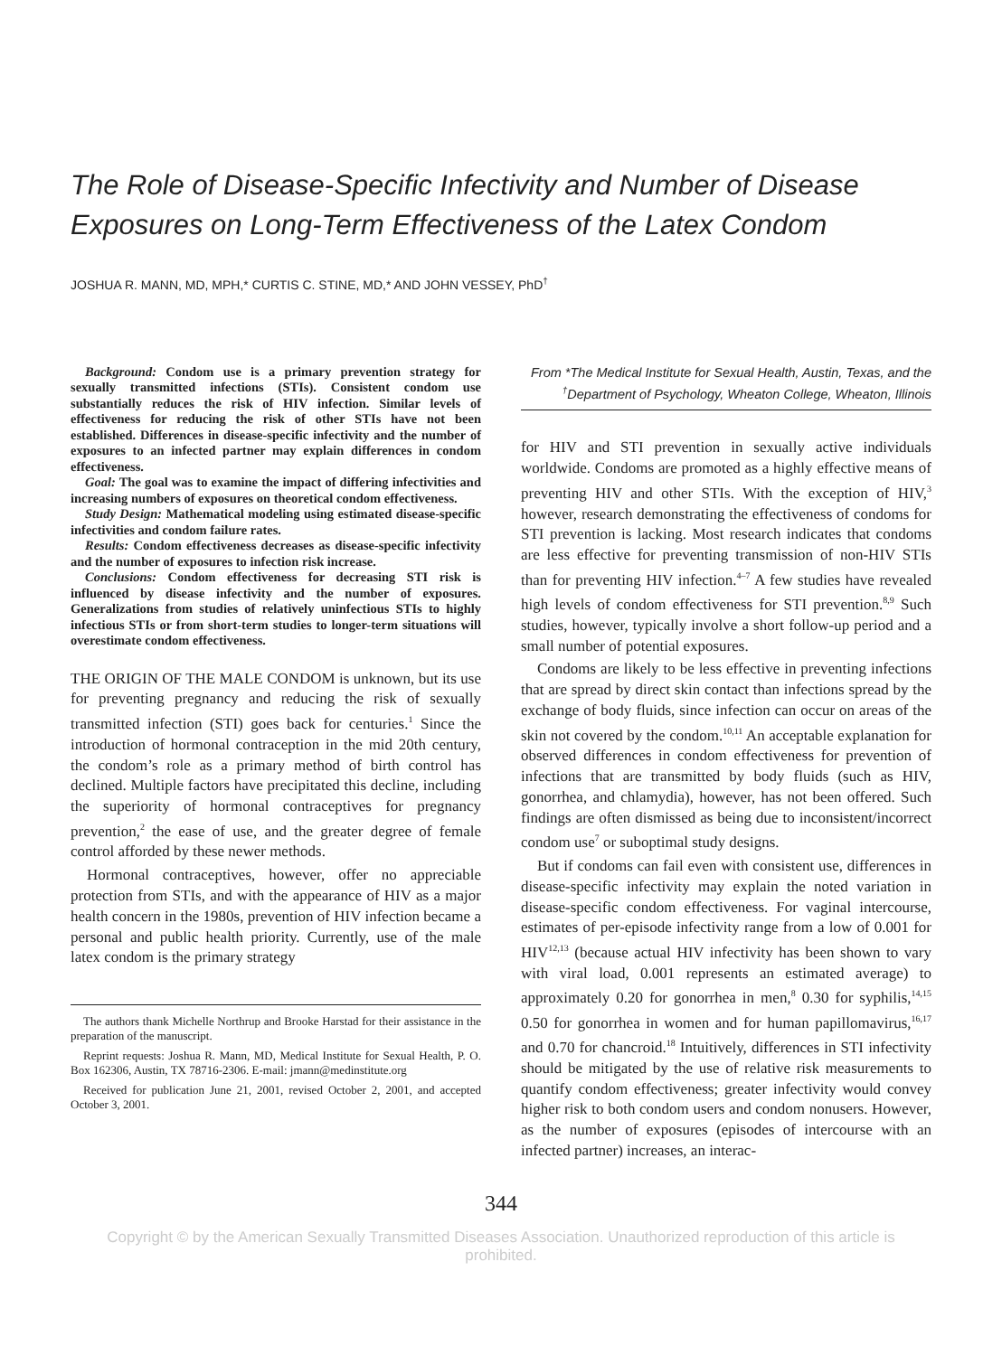The Role of Disease-Specific Infectivity and Number of Disease Exposures on Long-Term Effectiveness of the Latex Condom
JOSHUA R. MANN, MD, MPH,* CURTIS C. STINE, MD,* AND JOHN VESSEY, PhD<sup>†</sup>
Background: Condom use is a primary prevention strategy for sexually transmitted infections (STIs). Consistent condom use substantially reduces the risk of HIV infection. Similar levels of effectiveness for reducing the risk of other STIs have not been established. Differences in disease-specific infectivity and the number of exposures to an infected partner may explain differences in condom effectiveness.
Goal: The goal was to examine the impact of differing infectivities and increasing numbers of exposures on theoretical condom effectiveness.
Study Design: Mathematical modeling using estimated disease-specific infectivities and condom failure rates.
Results: Condom effectiveness decreases as disease-specific infectivity and the number of exposures to infection risk increase.
Conclusions: Condom effectiveness for decreasing STI risk is influenced by disease infectivity and the number of exposures. Generalizations from studies of relatively uninfectious STIs to highly infectious STIs or from short-term studies to longer-term situations will overestimate condom effectiveness.
THE ORIGIN OF THE MALE CONDOM is unknown, but its use for preventing pregnancy and reducing the risk of sexually transmitted infection (STI) goes back for centuries.<sup>1</sup> Since the introduction of hormonal contraception in the mid 20th century, the condom’s role as a primary method of birth control has declined. Multiple factors have precipitated this decline, including the superiority of hormonal contraceptives for pregnancy prevention,<sup>2</sup> the ease of use, and the greater degree of female control afforded by these newer methods.
Hormonal contraceptives, however, offer no appreciable protection from STIs, and with the appearance of HIV as a major health concern in the 1980s, prevention of HIV infection became a personal and public health priority. Currently, use of the male latex condom is the primary strategy
The authors thank Michelle Northrup and Brooke Harstad for their assistance in the preparation of the manuscript.
Reprint requests: Joshua R. Mann, MD, Medical Institute for Sexual Health, P. O. Box 162306, Austin, TX 78716-2306. E-mail: jmann@medinstitute.org
Received for publication June 21, 2001, revised October 2, 2001, and accepted October 3, 2001.
From *The Medical Institute for Sexual Health, Austin, Texas, and the <sup>†</sup>Department of Psychology, Wheaton College, Wheaton, Illinois
for HIV and STI prevention in sexually active individuals worldwide. Condoms are promoted as a highly effective means of preventing HIV and other STIs. With the exception of HIV,<sup>3</sup> however, research demonstrating the effectiveness of condoms for STI prevention is lacking. Most research indicates that condoms are less effective for preventing transmission of non-HIV STIs than for preventing HIV infection.<sup>4–7</sup> A few studies have revealed high levels of condom effectiveness for STI prevention.<sup>8,9</sup> Such studies, however, typically involve a short follow-up period and a small number of potential exposures.
Condoms are likely to be less effective in preventing infections that are spread by direct skin contact than infections spread by the exchange of body fluids, since infection can occur on areas of the skin not covered by the condom.<sup>10,11</sup> An acceptable explanation for observed differences in condom effectiveness for prevention of infections that are transmitted by body fluids (such as HIV, gonorrhea, and chlamydia), however, has not been offered. Such findings are often dismissed as being due to inconsistent/incorrect condom use<sup>7</sup> or suboptimal study designs.
But if condoms can fail even with consistent use, differences in disease-specific infectivity may explain the noted variation in disease-specific condom effectiveness. For vaginal intercourse, estimates of per-episode infectivity range from a low of 0.001 for HIV<sup>12,13</sup> (because actual HIV infectivity has been shown to vary with viral load, 0.001 represents an estimated average) to approximately 0.20 for gonorrhea in men,<sup>8</sup> 0.30 for syphilis,<sup>14,15</sup> 0.50 for gonorrhea in women and for human papillomavirus,<sup>16,17</sup> and 0.70 for chancroid.<sup>18</sup> Intuitively, differences in STI infectivity should be mitigated by the use of relative risk measurements to quantify condom effectiveness; greater infectivity would convey higher risk to both condom users and condom nonusers. However, as the number of exposures (episodes of intercourse with an infected partner) increases, an interac-
344
Copyright © by the American Sexually Transmitted Diseases Association. Unauthorized reproduction of this article is prohibited.